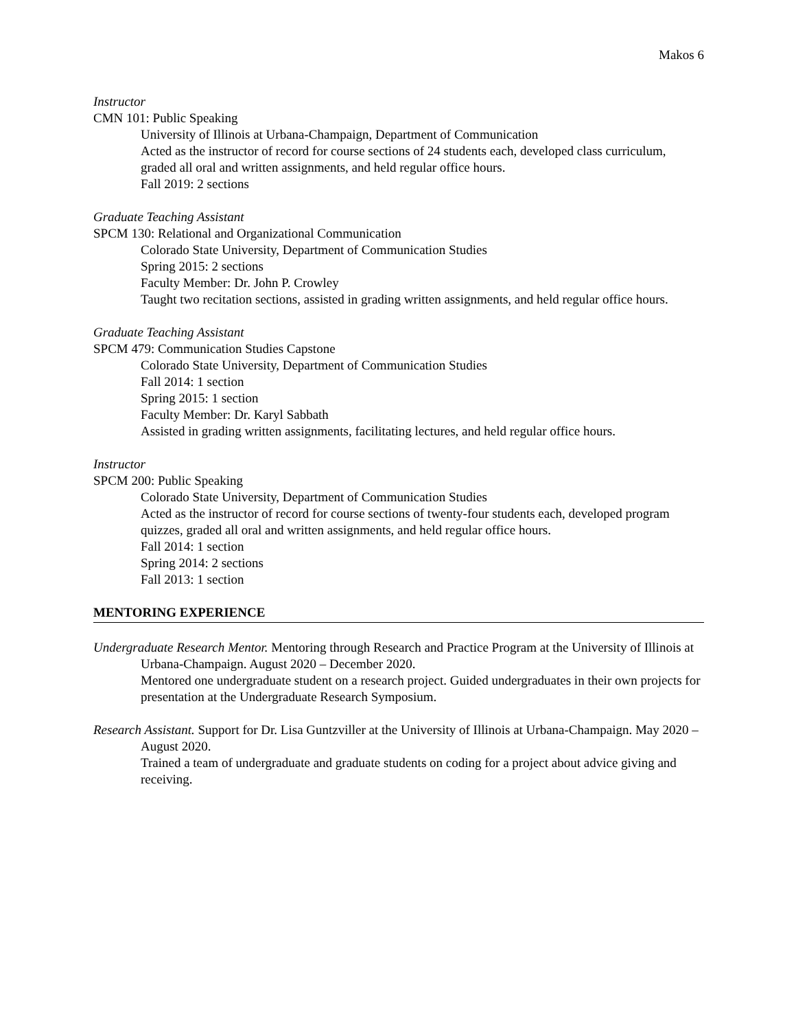Makos 6
Instructor
CMN 101: Public Speaking
University of Illinois at Urbana-Champaign, Department of Communication
Acted as the instructor of record for course sections of 24 students each, developed class curriculum, graded all oral and written assignments, and held regular office hours.
Fall 2019: 2 sections
Graduate Teaching Assistant
SPCM 130: Relational and Organizational Communication
Colorado State University, Department of Communication Studies
Spring 2015: 2 sections
Faculty Member: Dr. John P. Crowley
Taught two recitation sections, assisted in grading written assignments, and held regular office hours.
Graduate Teaching Assistant
SPCM 479: Communication Studies Capstone
Colorado State University, Department of Communication Studies
Fall 2014: 1 section
Spring 2015: 1 section
Faculty Member: Dr. Karyl Sabbath
Assisted in grading written assignments, facilitating lectures, and held regular office hours.
Instructor
SPCM 200: Public Speaking
Colorado State University, Department of Communication Studies
Acted as the instructor of record for course sections of twenty-four students each, developed program quizzes, graded all oral and written assignments, and held regular office hours.
Fall 2014: 1 section
Spring 2014: 2 sections
Fall 2013: 1 section
MENTORING EXPERIENCE
Undergraduate Research Mentor. Mentoring through Research and Practice Program at the University of Illinois at Urbana-Champaign. August 2020 – December 2020.
Mentored one undergraduate student on a research project. Guided undergraduates in their own projects for presentation at the Undergraduate Research Symposium.
Research Assistant. Support for Dr. Lisa Guntzviller at the University of Illinois at Urbana-Champaign. May 2020 – August 2020.
Trained a team of undergraduate and graduate students on coding for a project about advice giving and receiving.